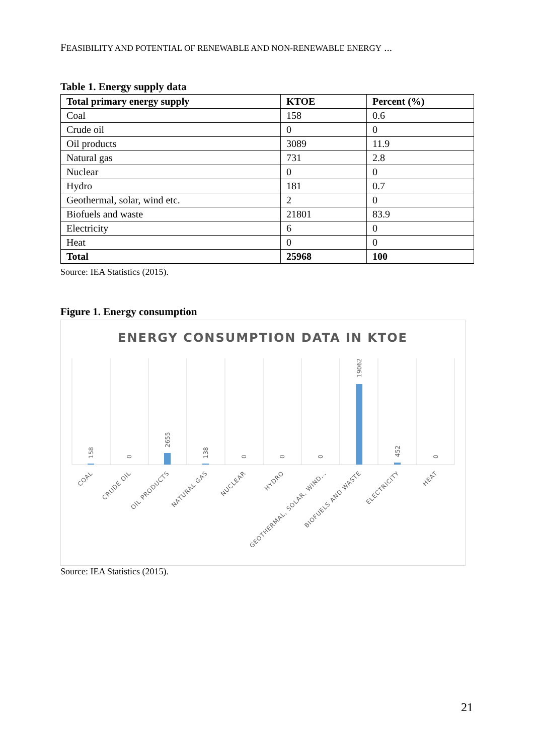FEASIBILITY AND POTENTIAL OF RENEWABLE AND NON-RENEWABLE ENERGY ...
Table 1. Energy supply data
| Total primary energy supply | KTOE | Percent (%) |
| --- | --- | --- |
| Coal | 158 | 0.6 |
| Crude oil | 0 | 0 |
| Oil products | 3089 | 11.9 |
| Natural gas | 731 | 2.8 |
| Nuclear | 0 | 0 |
| Hydro | 181 | 0.7 |
| Geothermal, solar, wind etc. | 2 | 0 |
| Biofuels and waste | 21801 | 83.9 |
| Electricity | 6 | 0 |
| Heat | 0 | 0 |
| Total | 25968 | 100 |
Source: IEA Statistics (2015).
Figure 1. Energy consumption
ENERGY CONSUMPTION DATA IN KTOE
158
0
2655
138
0
0
0
19062
452
0
COAL
CRUDE OIL
OIL PRODUCTS
NATURAL GAS
NUCLEAR
HYDRO
GEOTHERMAL, SOLAR, WIND…
BIOFUELS AND WASTE
ELECTRICITY
HEAT
Source: IEA Statistics (2015).
21